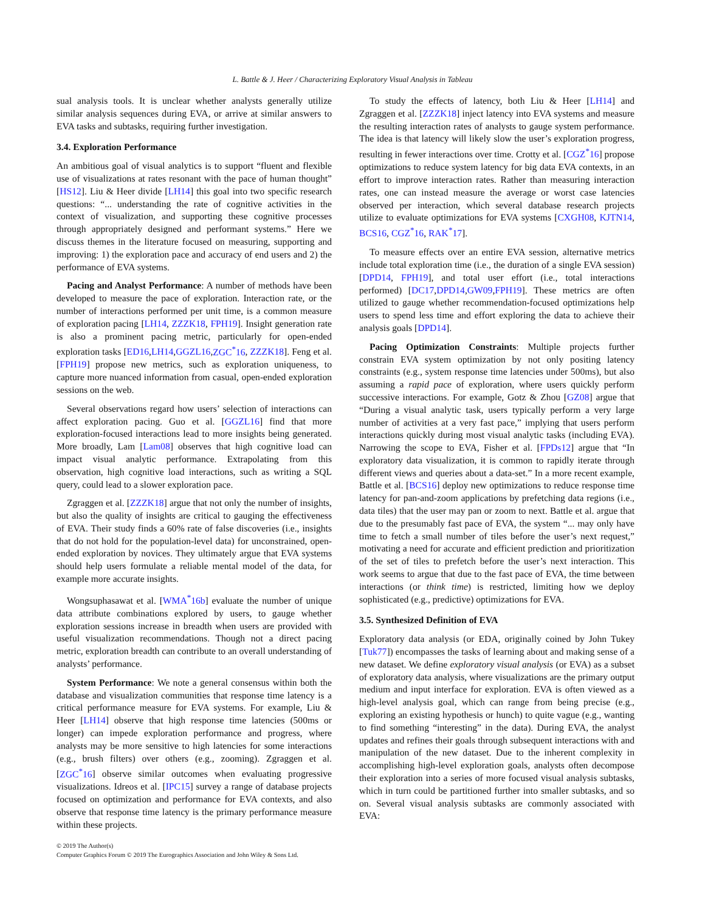L. Battle & J. Heer / Characterizing Exploratory Visual Analysis in Tableau
sual analysis tools. It is unclear whether analysts generally utilize similar analysis sequences during EVA, or arrive at similar answers to EVA tasks and subtasks, requiring further investigation.
3.4. Exploration Performance
An ambitious goal of visual analytics is to support “fluent and flexible use of visualizations at rates resonant with the pace of human thought” [HS12]. Liu & Heer divide [LH14] this goal into two specific research questions: “... understanding the rate of cognitive activities in the context of visualization, and supporting these cognitive processes through appropriately designed and performant systems.” Here we discuss themes in the literature focused on measuring, supporting and improving: 1) the exploration pace and accuracy of end users and 2) the performance of EVA systems.
Pacing and Analyst Performance: A number of methods have been developed to measure the pace of exploration. Interaction rate, or the number of interactions performed per unit time, is a common measure of exploration pacing [LH14, ZZZK18, FPH19]. Insight generation rate is also a prominent pacing metric, particularly for open-ended exploration tasks [ED16,LH14,GGZL16,ZGC<sup>*</sup>16, ZZZK18]. Feng et al. [FPH19] propose new metrics, such as exploration uniqueness, to capture more nuanced information from casual, open-ended exploration sessions on the web.
Several observations regard how users’ selection of interactions can affect exploration pacing. Guo et al. [GGZL16] find that more exploration-focused interactions lead to more insights being generated. More broadly, Lam [Lam08] observes that high cognitive load can impact visual analytic performance. Extrapolating from this observation, high cognitive load interactions, such as writing a SQL query, could lead to a slower exploration pace.
Zgraggen et al. [ZZZK18] argue that not only the number of insights, but also the quality of insights are critical to gauging the effectiveness of EVA. Their study finds a 60% rate of false discoveries (i.e., insights that do not hold for the population-level data) for unconstrained, open-ended exploration by novices. They ultimately argue that EVA systems should help users formulate a reliable mental model of the data, for example more accurate insights.
Wongsuphasawat et al. [WMA<sup>*</sup>16b] evaluate the number of unique data attribute combinations explored by users, to gauge whether exploration sessions increase in breadth when users are provided with useful visualization recommendations. Though not a direct pacing metric, exploration breadth can contribute to an overall understanding of analysts’ performance.
System Performance: We note a general consensus within both the database and visualization communities that response time latency is a critical performance measure for EVA systems. For example, Liu & Heer [LH14] observe that high response time latencies (500ms or longer) can impede exploration performance and progress, where analysts may be more sensitive to high latencies for some interactions (e.g., brush filters) over others (e.g., zooming). Zgraggen et al. [ZGC<sup>*</sup>16] observe similar outcomes when evaluating progressive visualizations. Idreos et al. [IPC15] survey a range of database projects focused on optimization and performance for EVA contexts, and also observe that response time latency is the primary performance measure within these projects.
To study the effects of latency, both Liu & Heer [LH14] and Zgraggen et al. [ZZZK18] inject latency into EVA systems and measure the resulting interaction rates of analysts to gauge system performance. The idea is that latency will likely slow the user’s exploration progress, resulting in fewer interactions over time. Crotty et al. [CGZ<sup>*</sup>16] propose optimizations to reduce system latency for big data EVA contexts, in an effort to improve interaction rates. Rather than measuring interaction rates, one can instead measure the average or worst case latencies observed per interaction, which several database research projects utilize to evaluate optimizations for EVA systems [CXGH08, KJTN14, BCS16, CGZ<sup>*</sup>16, RAK<sup>*</sup>17].
To measure effects over an entire EVA session, alternative metrics include total exploration time (i.e., the duration of a single EVA session) [DPD14, FPH19], and total user effort (i.e., total interactions performed) [DC17,DPD14,GW09,FPH19]. These metrics are often utilized to gauge whether recommendation-focused optimizations help users to spend less time and effort exploring the data to achieve their analysis goals [DPD14].
Pacing Optimization Constraints: Multiple projects further constrain EVA system optimization by not only positing latency constraints (e.g., system response time latencies under 500ms), but also assuming a rapid pace of exploration, where users quickly perform successive interactions. For example, Gotz & Zhou [GZ08] argue that “During a visual analytic task, users typically perform a very large number of activities at a very fast pace,” implying that users perform interactions quickly during most visual analytic tasks (including EVA). Narrowing the scope to EVA, Fisher et al. [FPDs12] argue that “In exploratory data visualization, it is common to rapidly iterate through different views and queries about a data-set.” In a more recent example, Battle et al. [BCS16] deploy new optimizations to reduce response time latency for pan-and-zoom applications by prefetching data regions (i.e., data tiles) that the user may pan or zoom to next. Battle et al. argue that due to the presumably fast pace of EVA, the system “... may only have time to fetch a small number of tiles before the user’s next request,” motivating a need for accurate and efficient prediction and prioritization of the set of tiles to prefetch before the user’s next interaction. This work seems to argue that due to the fast pace of EVA, the time between interactions (or think time) is restricted, limiting how we deploy sophisticated (e.g., predictive) optimizations for EVA.
3.5. Synthesized Definition of EVA
Exploratory data analysis (or EDA, originally coined by John Tukey [Tuk77]) encompasses the tasks of learning about and making sense of a new dataset. We define exploratory visual analysis (or EVA) as a subset of exploratory data analysis, where visualizations are the primary output medium and input interface for exploration. EVA is often viewed as a high-level analysis goal, which can range from being precise (e.g., exploring an existing hypothesis or hunch) to quite vague (e.g., wanting to find something “interesting” in the data). During EVA, the analyst updates and refines their goals through subsequent interactions with and manipulation of the new dataset. Due to the inherent complexity in accomplishing high-level exploration goals, analysts often decompose their exploration into a series of more focused visual analysis subtasks, which in turn could be partitioned further into smaller subtasks, and so on. Several visual analysis subtasks are commonly associated with EVA:
© 2019 The Author(s)
Computer Graphics Forum © 2019 The Eurographics Association and John Wiley & Sons Ltd.